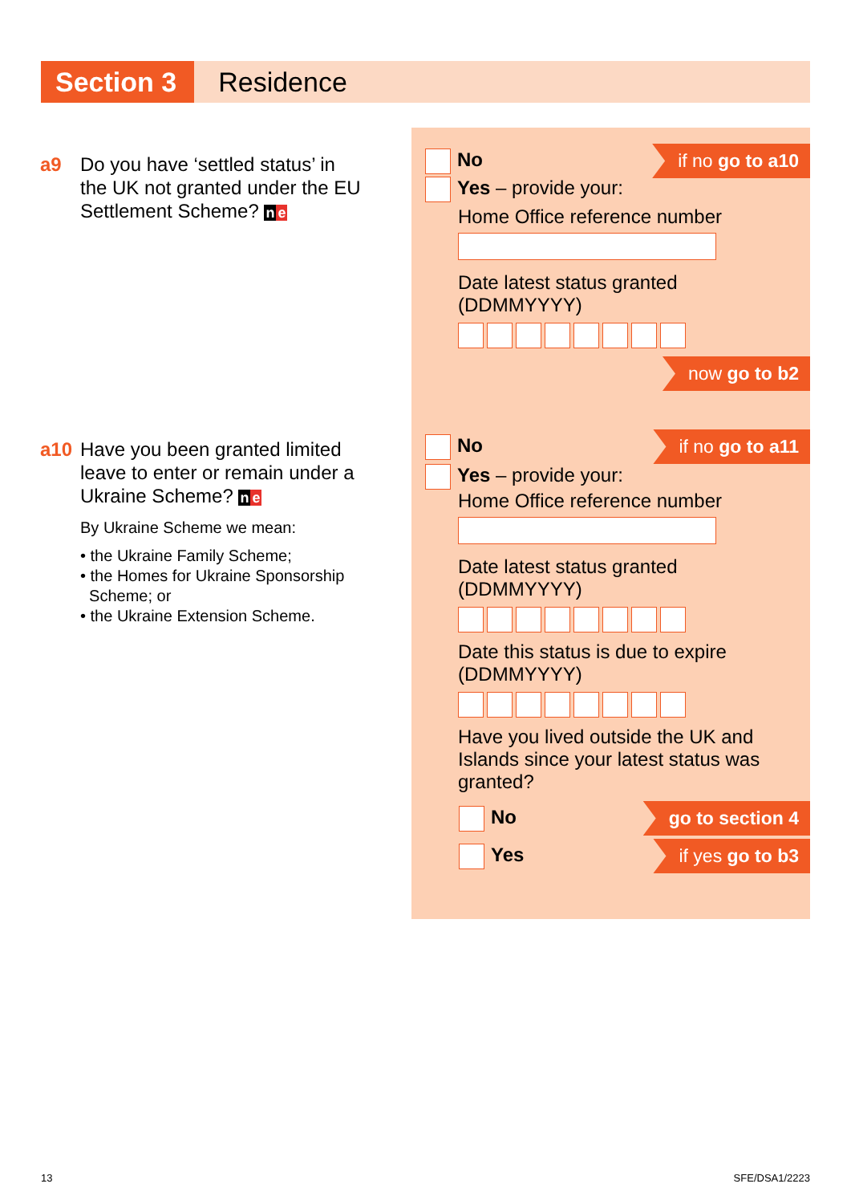Section 3
Residence
a9 Do you have ‘settled status’ in
the UK not granted under the EU Settlement Scheme? ne
No if no go to a10
Yes – provide your:
Home Office reference number
Date latest status granted
(DDMMYYYY)
now go to b2
a10 Have you been granted limited
leave to enter or remain under a Ukraine Scheme? ne
By Ukraine Scheme we mean:
• the Ukraine Family Scheme;
• the Homes for Ukraine Sponsorship
Scheme; or
• the Ukraine Extension Scheme.
No if no go to a11
Yes – provide your:
Home Office reference number
Date latest status granted
(DDMMYYYY)
Date this status is due to expire
(DDMMYYYY)
Have you lived outside the UK and Islands since your latest status was granted?
No go to section 4
Yes if yes go to b3
13 SFE/DSA1/2223